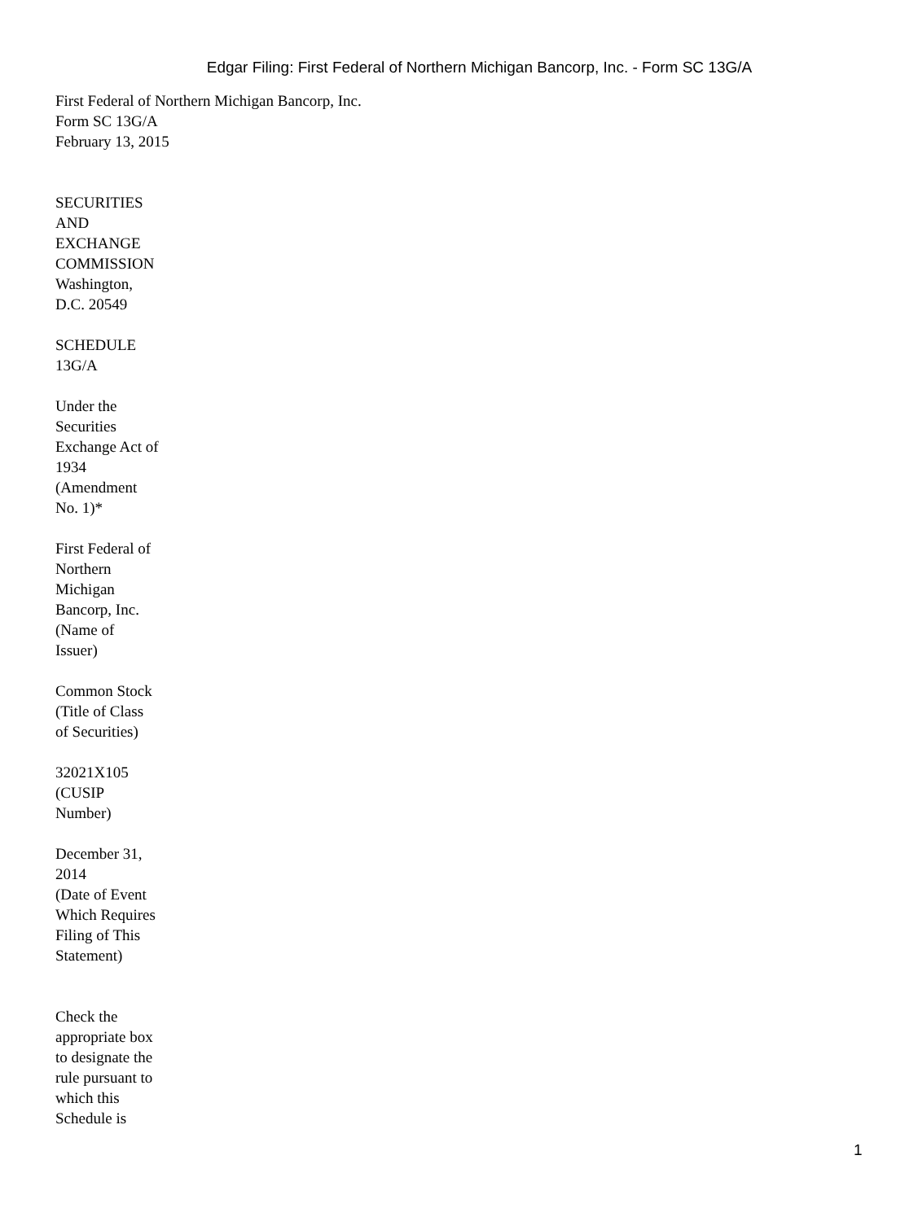Edgar Filing: First Federal of Northern Michigan Bancorp, Inc. - Form SC 13G/A
First Federal of Northern Michigan Bancorp, Inc.
Form SC 13G/A
February 13, 2015
SECURITIES
AND
EXCHANGE
COMMISSION
Washington,
D.C. 20549
SCHEDULE
13G/A
Under the
Securities
Exchange Act of
1934
(Amendment
No. 1)*
First Federal of
Northern
Michigan
Bancorp, Inc.
(Name of
Issuer)
Common Stock
(Title of Class
of Securities)
32021X105
(CUSIP
Number)
December 31,
2014
(Date of Event
Which Requires
Filing of This
Statement)
Check the
appropriate box
to designate the
rule pursuant to
which this
Schedule is
1